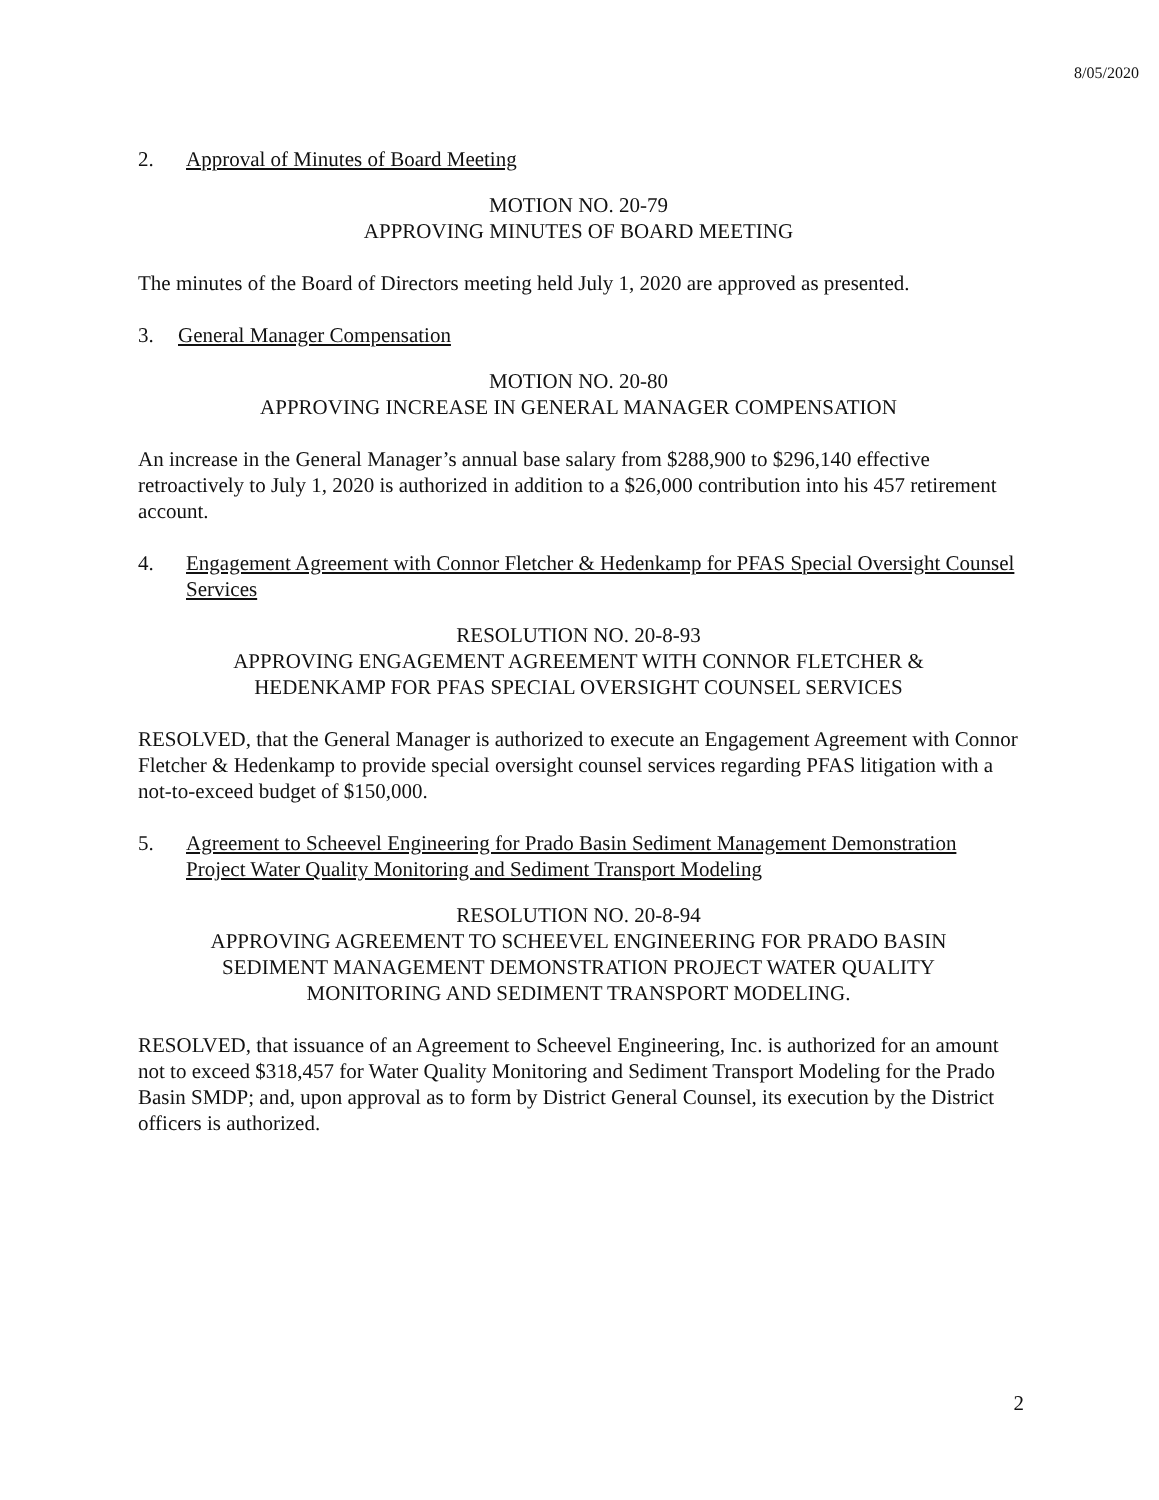8/05/2020
2. Approval of Minutes of Board Meeting
MOTION NO. 20-79
APPROVING MINUTES OF BOARD MEETING
The minutes of the Board of Directors meeting held July 1, 2020 are approved as presented.
3. General Manager Compensation
MOTION NO. 20-80
APPROVING INCREASE IN GENERAL MANAGER COMPENSATION
An increase in the General Manager’s annual base salary from $288,900 to $296,140 effective retroactively to July 1, 2020 is authorized in addition to a $26,000 contribution into his 457 retirement account.
4. Engagement Agreement with Connor Fletcher & Hedenkamp for PFAS Special Oversight Counsel Services
RESOLUTION NO. 20-8-93
APPROVING ENGAGEMENT AGREEMENT WITH CONNOR FLETCHER &
HEDENKAMP FOR PFAS SPECIAL OVERSIGHT COUNSEL SERVICES
RESOLVED, that the General Manager is authorized to execute an Engagement Agreement with Connor Fletcher & Hedenkamp to provide special oversight counsel services regarding PFAS litigation with a not-to-exceed budget of $150,000.
5. Agreement to Scheevel Engineering for Prado Basin Sediment Management Demonstration Project Water Quality Monitoring and Sediment Transport Modeling
RESOLUTION NO. 20-8-94
APPROVING AGREEMENT TO SCHEEVEL ENGINEERING FOR PRADO BASIN
SEDIMENT MANAGEMENT DEMONSTRATION PROJECT WATER QUALITY
MONITORING AND SEDIMENT TRANSPORT MODELING.
RESOLVED, that issuance of an Agreement to Scheevel Engineering, Inc. is authorized for an amount not to exceed $318,457 for Water Quality Monitoring and Sediment Transport Modeling for the Prado Basin SMDP; and, upon approval as to form by District General Counsel, its execution by the District officers is authorized.
2